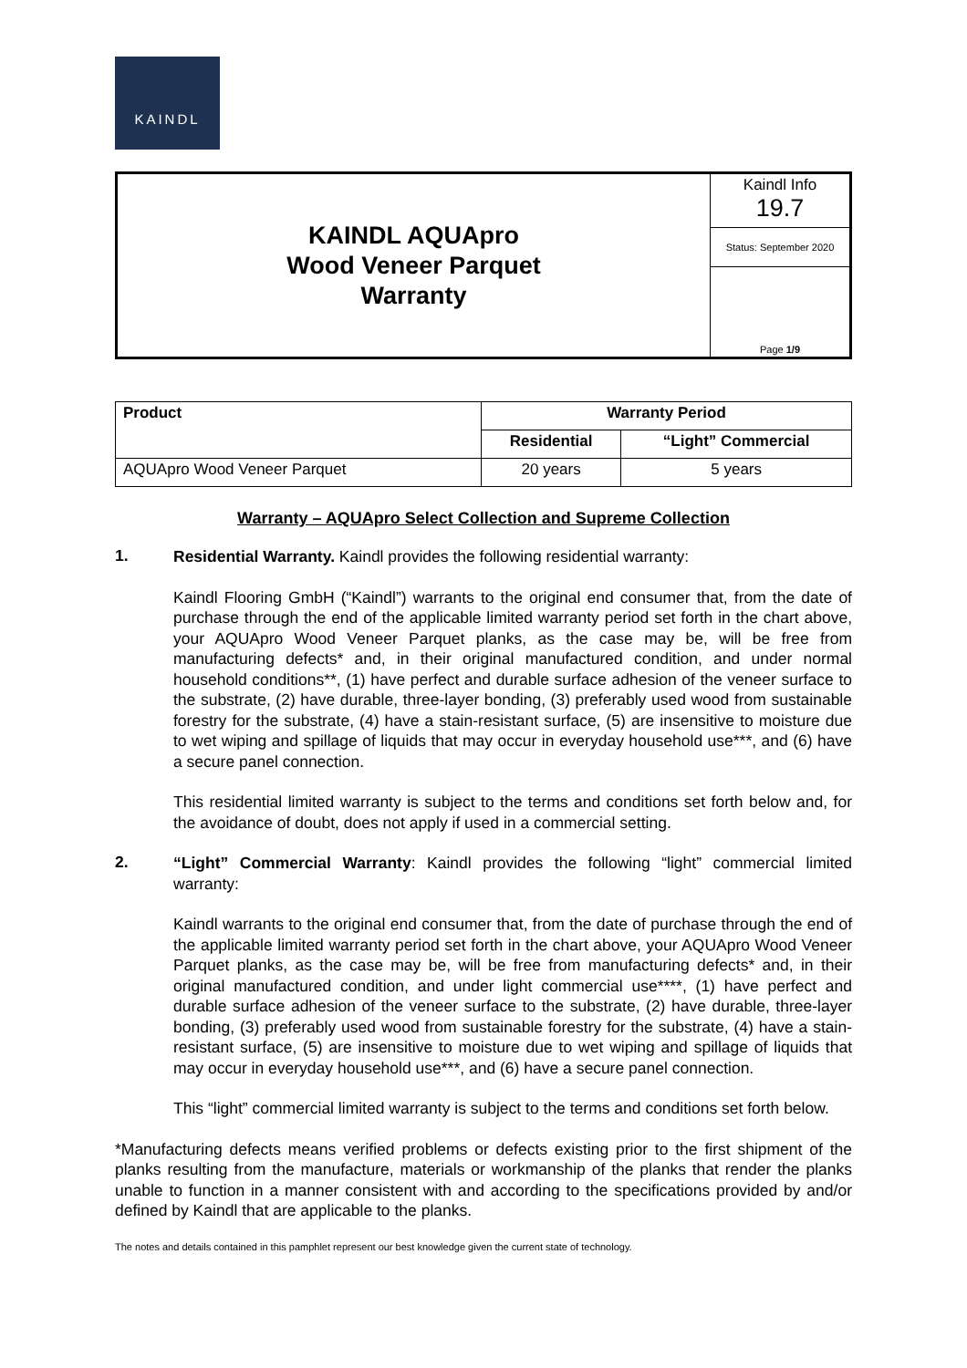KAINDL
KAINDL AQUApro
Wood Veneer Parquet
Warranty
Kaindl Info
19.7
Status: September 2020
Page 1/9
| Product | Warranty Period | |
| --- | --- | --- |
| | Residential | “Light” Commercial |
| AQUApro Wood Veneer Parquet | 20 years | 5 years |
Warranty – AQUApro Select Collection and Supreme Collection
1.
Residential Warranty. Kaindl provides the following residential warranty:
Kaindl Flooring GmbH (“Kaindl”) warrants to the original end consumer that, from the date of purchase through the end of the applicable limited warranty period set forth in the chart above, your AQUApro Wood Veneer Parquet planks, as the case may be, will be free from manufacturing defects* and, in their original manufactured condition, and under normal household conditions**, (1) have perfect and durable surface adhesion of the veneer surface to the substrate, (2) have durable, three-layer bonding, (3) preferably used wood from sustainable forestry for the substrate, (4) have a stain-resistant surface, (5) are insensitive to moisture due to wet wiping and spillage of liquids that may occur in everyday household use***, and (6) have a secure panel connection.
This residential limited warranty is subject to the terms and conditions set forth below and, for the avoidance of doubt, does not apply if used in a commercial setting.
2.
“Light” Commercial Warranty: Kaindl provides the following “light” commercial limited warranty:
Kaindl warrants to the original end consumer that, from the date of purchase through the end of the applicable limited warranty period set forth in the chart above, your AQUApro Wood Veneer Parquet planks, as the case may be, will be free from manufacturing defects* and, in their original manufactured condition, and under light commercial use****, (1) have perfect and durable surface adhesion of the veneer surface to the substrate, (2) have durable, three-layer bonding, (3) preferably used wood from sustainable forestry for the substrate, (4) have a stain-resistant surface, (5) are insensitive to moisture due to wet wiping and spillage of liquids that may occur in everyday household use***, and (6) have a secure panel connection.
This “light” commercial limited warranty is subject to the terms and conditions set forth below.
*Manufacturing defects means verified problems or defects existing prior to the first shipment of the planks resulting from the manufacture, materials or workmanship of the planks that render the planks unable to function in a manner consistent with and according to the specifications provided by and/or defined by Kaindl that are applicable to the planks.
The notes and details contained in this pamphlet represent our best knowledge given the current state of technology.